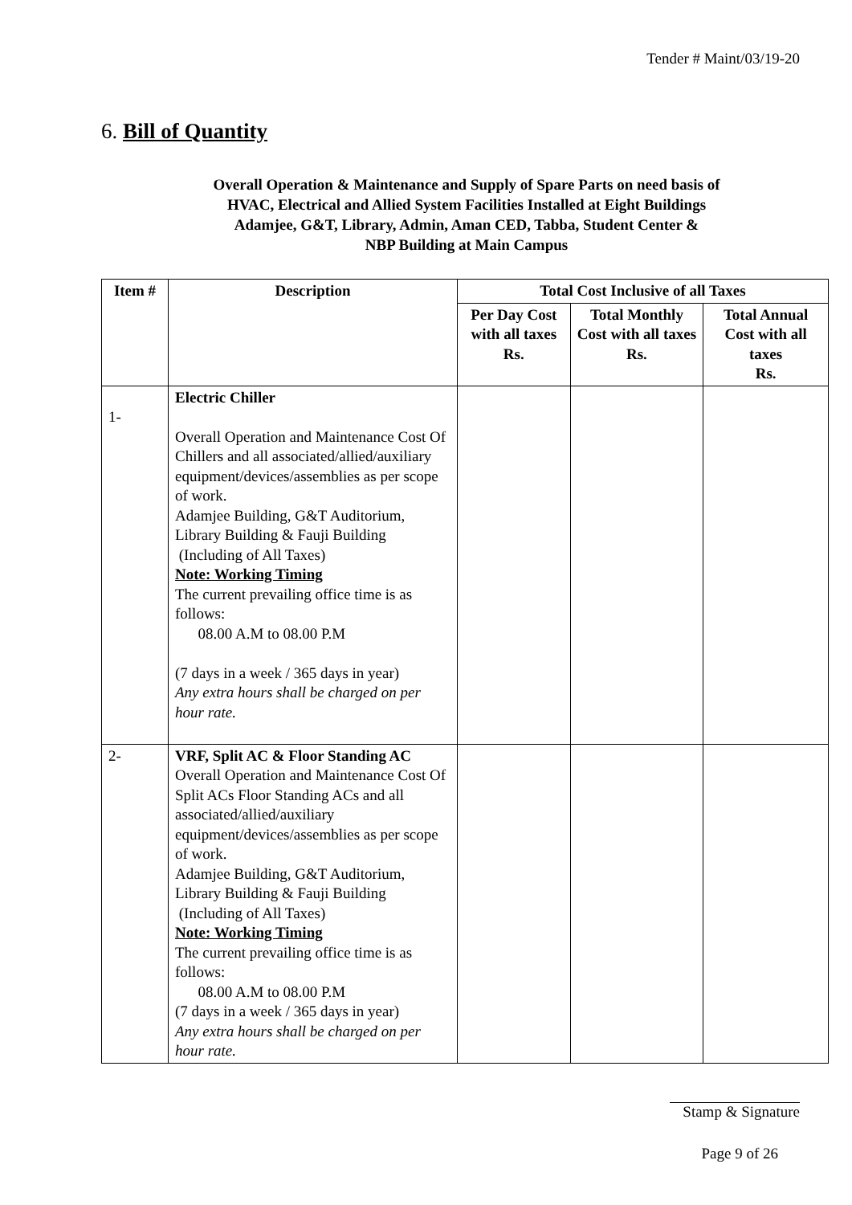Tender # Maint/03/19-20
6. Bill of Quantity
Overall Operation & Maintenance and Supply of Spare Parts on need basis of
HVAC, Electrical and Allied System Facilities Installed at Eight Buildings
Adamjee, G&T, Library, Admin, Aman CED, Tabba, Student Center &
NBP Building at Main Campus
| Item # | Description | Total Cost Inclusive of all Taxes | | |
| --- | --- | --- | --- | --- |
| | | Per Day Cost with all taxes Rs. | Total Monthly Cost with all taxes Rs. | Total Annual Cost with all taxes Rs. |
| 1- | Electric Chiller Overall Operation and Maintenance Cost Of Chillers and all associated/allied/auxiliary equipment/devices/assemblies as per scope of work. Adamjee Building, G&T Auditorium, Library Building & Fauji Building (Including of All Taxes) Note: Working Timing The current prevailing office time is as follows: 08.00 A.M to 08.00 P.M (7 days in a week / 365 days in year) Any extra hours shall be charged on per hour rate. | | | |
| 2- | VRF, Split AC & Floor Standing AC Overall Operation and Maintenance Cost Of Split ACs Floor Standing ACs and all associated/allied/auxiliary equipment/devices/assemblies as per scope of work. Adamjee Building, G&T Auditorium, Library Building & Fauji Building (Including of All Taxes) Note: Working Timing The current prevailing office time is as follows: 08.00 A.M to 08.00 P.M (7 days in a week / 365 days in year) Any extra hours shall be charged on per hour rate. | | | |
Stamp & Signature
Page 9 of 26